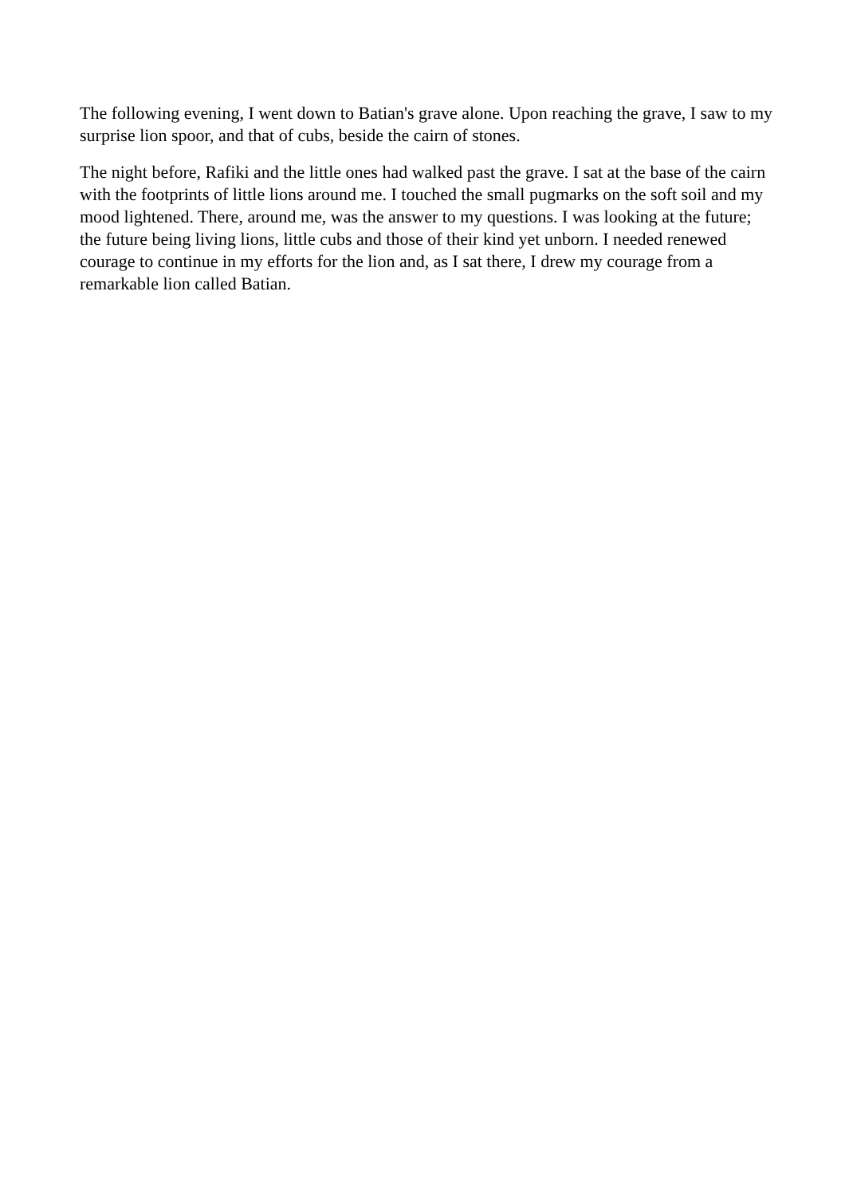The following evening, I went down to Batian's grave alone. Upon reaching the grave, I saw to my surprise lion spoor, and that of cubs, beside the cairn of stones.
The night before, Rafiki and the little ones had walked past the grave. I sat at the base of the cairn with the footprints of little lions around me. I touched the small pugmarks on the soft soil and my mood lightened. There, around me, was the answer to my questions. I was looking at the future; the future being living lions, little cubs and those of their kind yet unborn. I needed renewed courage to continue in my efforts for the lion and, as I sat there, I drew my courage from a remarkable lion called Batian.